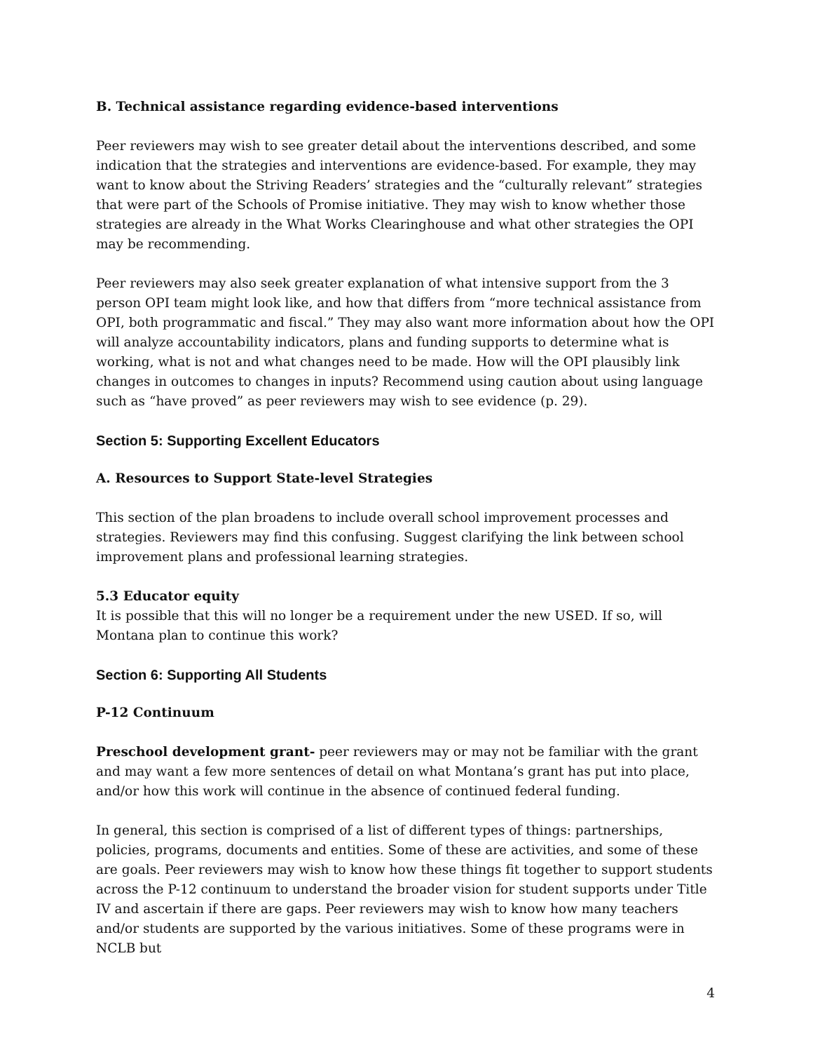B. Technical assistance regarding evidence-based interventions
Peer reviewers may wish to see greater detail about the interventions described, and some indication that the strategies and interventions are evidence-based. For example, they may want to know about the Striving Readers’ strategies and the “culturally relevant” strategies that were part of the Schools of Promise initiative. They may wish to know whether those strategies are already in the What Works Clearinghouse and what other strategies the OPI may be recommending.
Peer reviewers may also seek greater explanation of what intensive support from the 3 person OPI team might look like, and how that differs from “more technical assistance from OPI, both programmatic and fiscal.” They may also want more information about how the OPI will analyze accountability indicators, plans and funding supports to determine what is working, what is not and what changes need to be made. How will the OPI plausibly link changes in outcomes to changes in inputs? Recommend using caution about using language such as “have proved” as peer reviewers may wish to see evidence (p. 29).
Section 5: Supporting Excellent Educators
A. Resources to Support State-level Strategies
This section of the plan broadens to include overall school improvement processes and strategies. Reviewers may find this confusing. Suggest clarifying the link between school improvement plans and professional learning strategies.
5.3 Educator equity
It is possible that this will no longer be a requirement under the new USED. If so, will Montana plan to continue this work?
Section 6: Supporting All Students
P-12 Continuum
Preschool development grant- peer reviewers may or may not be familiar with the grant and may want a few more sentences of detail on what Montana’s grant has put into place, and/or how this work will continue in the absence of continued federal funding.
In general, this section is comprised of a list of different types of things: partnerships, policies, programs, documents and entities. Some of these are activities, and some of these are goals. Peer reviewers may wish to know how these things fit together to support students across the P-12 continuum to understand the broader vision for student supports under Title IV and ascertain if there are gaps. Peer reviewers may wish to know how many teachers and/or students are supported by the various initiatives. Some of these programs were in NCLB but
4